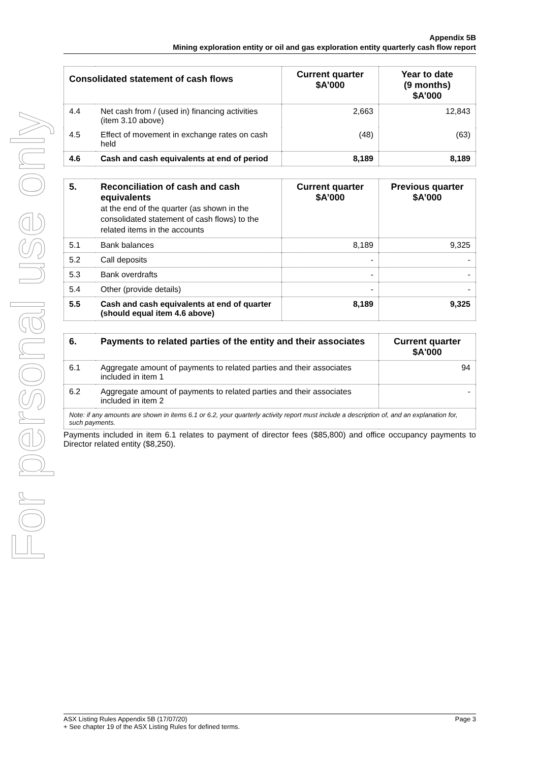For personal use only
Appendix 5B
Mining exploration entity or oil and gas exploration entity quarterly cash flow report
| Consolidated statement of cash flows | | Current quarter $A’000 | Year to date (9 months) $A’000 |
| --- | --- | --- | --- |
| 4.4 | Net cash from / (used in) financing activities (item 3.10 above) | 2,663 | 12,843 |
| 4.5 | Effect of movement in exchange rates on cash held | (48) | (63) |
| 4.6 | Cash and cash equivalents at end of period | 8,189 | 8,189 |
| 5. | Reconciliation of cash and cash equivalents at the end of the quarter (as shown in the consolidated statement of cash flows) to the related items in the accounts | Current quarter $A’000 | Previous quarter $A’000 |
| --- | --- | --- | --- |
| 5.1 | Bank balances | 8,189 | 9,325 |
| 5.2 | Call deposits | - | - |
| 5.3 | Bank overdrafts | - | - |
| 5.4 | Other (provide details) | - | - |
| 5.5 | Cash and cash equivalents at end of quarter (should equal item 4.6 above) | 8,189 | 9,325 |
| 6. | Payments to related parties of the entity and their associates | Current quarter $A'000 |
| --- | --- | --- |
| 6.1 | Aggregate amount of payments to related parties and their associates included in item 1 | 94 |
| 6.2 | Aggregate amount of payments to related parties and their associates included in item 2 | - |
| Note: if any amounts are shown in items 6.1 or 6.2, your quarterly activity report must include a description of, and an explanation for, such payments. | | |
Payments included in item 6.1 relates to payment of director fees ($85,800) and office occupancy payments to Director related entity ($8,250).
ASX Listing Rules Appendix 5B (17/07/20) Page 3
+ See chapter 19 of the ASX Listing Rules for defined terms.